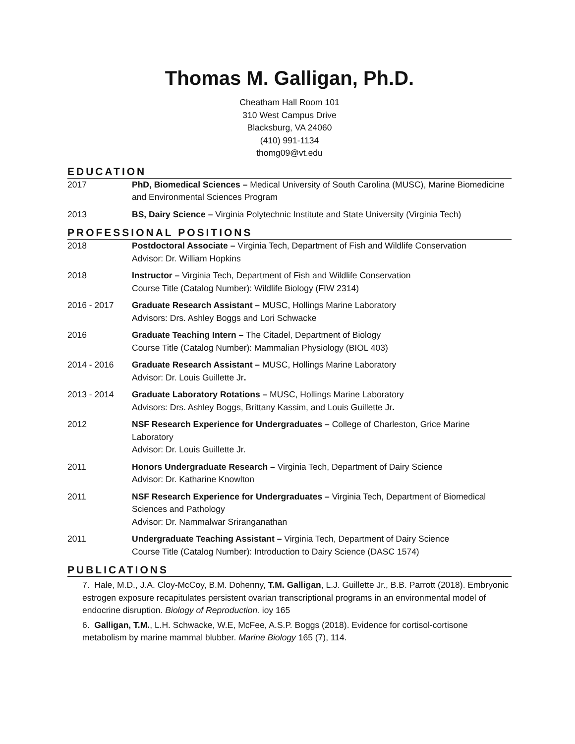Thomas M. Galligan, Ph.D.
Cheatham Hall Room 101
310 West Campus Drive
Blacksburg, VA 24060
(410) 991-1134
thomg09@vt.edu
EDUCATION
2017 PhD, Biomedical Sciences – Medical University of South Carolina (MUSC), Marine Biomedicine and Environmental Sciences Program
2013 BS, Dairy Science – Virginia Polytechnic Institute and State University (Virginia Tech)
PROFESSIONAL POSITIONS
2018 Postdoctoral Associate – Virginia Tech, Department of Fish and Wildlife Conservation
Advisor: Dr. William Hopkins
2018 Instructor – Virginia Tech, Department of Fish and Wildlife Conservation
Course Title (Catalog Number): Wildlife Biology (FIW 2314)
2016 - 2017 Graduate Research Assistant – MUSC, Hollings Marine Laboratory
Advisors: Drs. Ashley Boggs and Lori Schwacke
2016 Graduate Teaching Intern – The Citadel, Department of Biology
Course Title (Catalog Number): Mammalian Physiology (BIOL 403)
2014 - 2016 Graduate Research Assistant – MUSC, Hollings Marine Laboratory
Advisor: Dr. Louis Guillette Jr.
2013 - 2014 Graduate Laboratory Rotations – MUSC, Hollings Marine Laboratory
Advisors: Drs. Ashley Boggs, Brittany Kassim, and Louis Guillette Jr.
2012 NSF Research Experience for Undergraduates – College of Charleston, Grice Marine Laboratory
Advisor: Dr. Louis Guillette Jr.
2011 Honors Undergraduate Research – Virginia Tech, Department of Dairy Science
Advisor: Dr. Katharine Knowlton
2011 NSF Research Experience for Undergraduates – Virginia Tech, Department of Biomedical Sciences and Pathology
Advisor: Dr. Nammalwar Sriranganathan
2011 Undergraduate Teaching Assistant – Virginia Tech, Department of Dairy Science
Course Title (Catalog Number): Introduction to Dairy Science (DASC 1574)
PUBLICATIONS
7. Hale, M.D., J.A. Cloy-McCoy, B.M. Dohenny, T.M. Galligan, L.J. Guillette Jr., B.B. Parrott (2018). Embryonic estrogen exposure recapitulates persistent ovarian transcriptional programs in an environmental model of endocrine disruption. Biology of Reproduction. ioy 165
6. Galligan, T.M., L.H. Schwacke, W.E, McFee, A.S.P. Boggs (2018). Evidence for cortisol-cortisone metabolism by marine mammal blubber. Marine Biology 165 (7), 114.